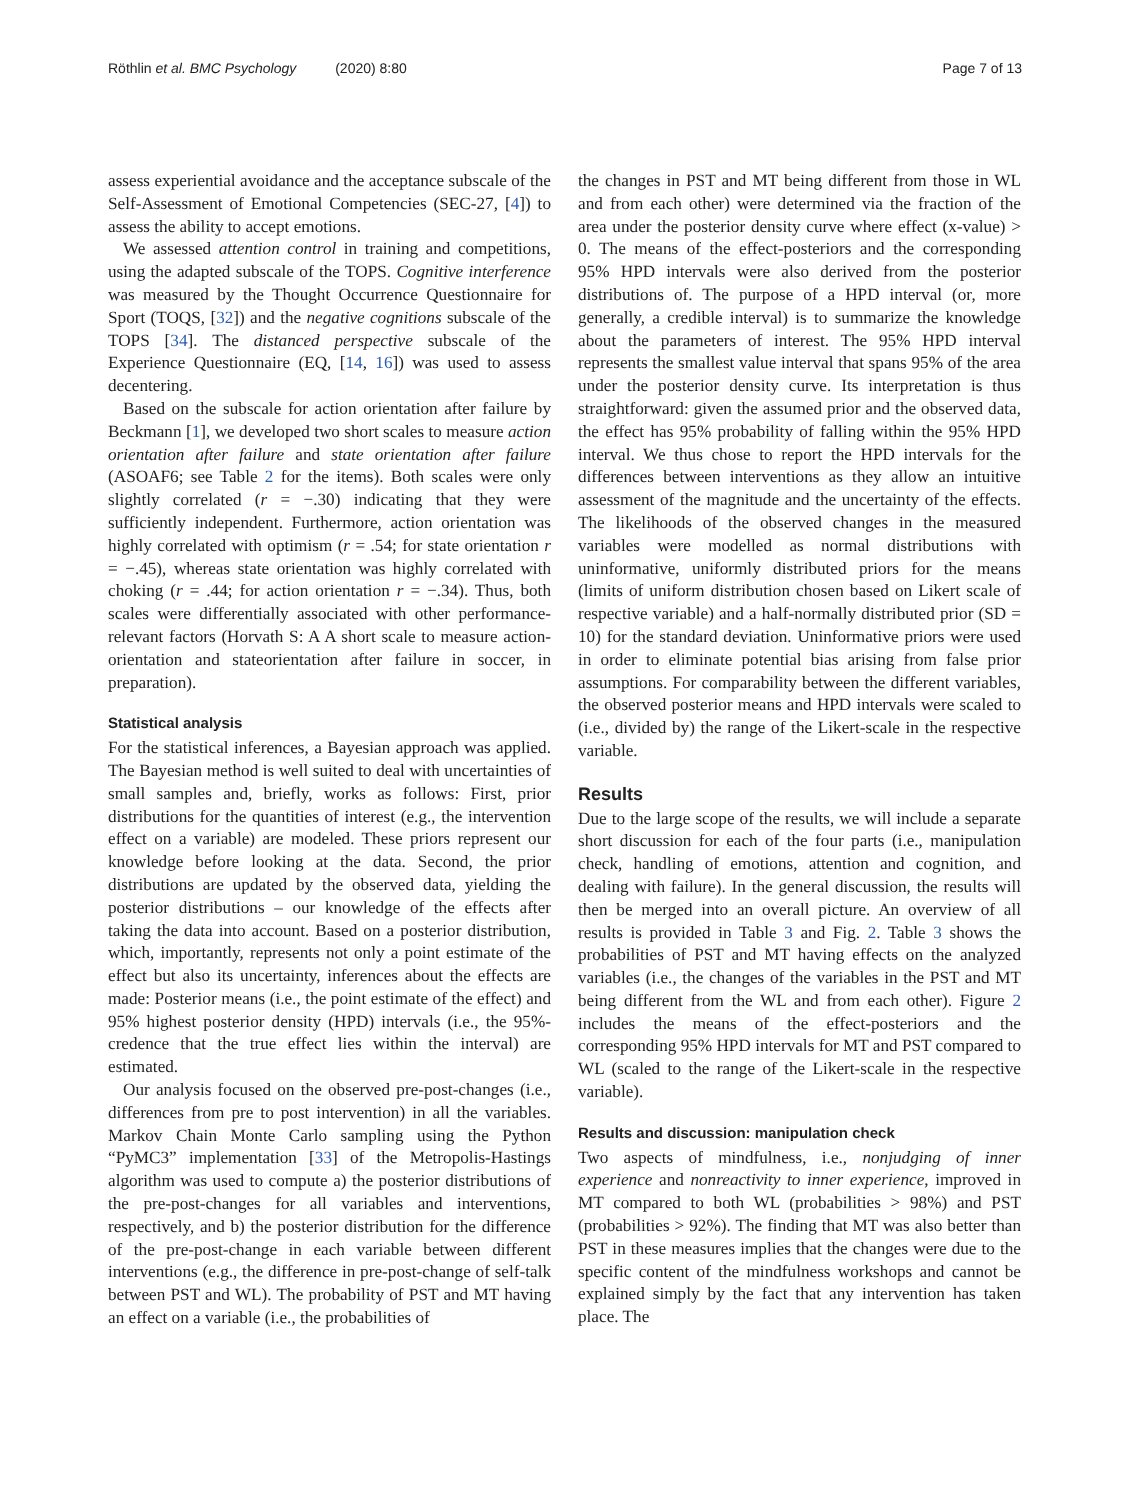Röthlin et al. BMC Psychology (2020) 8:80 Page 7 of 13
assess experiential avoidance and the acceptance subscale of the Self-Assessment of Emotional Competencies (SEC-27, [4]) to assess the ability to accept emotions.
We assessed attention control in training and competitions, using the adapted subscale of the TOPS. Cognitive interference was measured by the Thought Occurrence Questionnaire for Sport (TOQS, [32]) and the negative cognitions subscale of the TOPS [34]. The distanced perspective subscale of the Experience Questionnaire (EQ, [14, 16]) was used to assess decentering.
Based on the subscale for action orientation after failure by Beckmann [1], we developed two short scales to measure action orientation after failure and state orientation after failure (ASOAF6; see Table 2 for the items). Both scales were only slightly correlated (r = −.30) indicating that they were sufficiently independent. Furthermore, action orientation was highly correlated with optimism (r = .54; for state orientation r = −.45), whereas state orientation was highly correlated with choking (r = .44; for action orientation r = −.34). Thus, both scales were differentially associated with other performance-relevant factors (Horvath S: A A short scale to measure action-orientation and stateorientation after failure in soccer, in preparation).
Statistical analysis
For the statistical inferences, a Bayesian approach was applied. The Bayesian method is well suited to deal with uncertainties of small samples and, briefly, works as follows: First, prior distributions for the quantities of interest (e.g., the intervention effect on a variable) are modeled. These priors represent our knowledge before looking at the data. Second, the prior distributions are updated by the observed data, yielding the posterior distributions – our knowledge of the effects after taking the data into account. Based on a posterior distribution, which, importantly, represents not only a point estimate of the effect but also its uncertainty, inferences about the effects are made: Posterior means (i.e., the point estimate of the effect) and 95% highest posterior density (HPD) intervals (i.e., the 95%-credence that the true effect lies within the interval) are estimated.
Our analysis focused on the observed pre-post-changes (i.e., differences from pre to post intervention) in all the variables. Markov Chain Monte Carlo sampling using the Python “PyMC3” implementation [33] of the Metropolis-Hastings algorithm was used to compute a) the posterior distributions of the pre-post-changes for all variables and interventions, respectively, and b) the posterior distribution for the difference of the pre-post-change in each variable between different interventions (e.g., the difference in pre-post-change of self-talk between PST and WL). The probability of PST and MT having an effect on a variable (i.e., the probabilities of
the changes in PST and MT being different from those in WL and from each other) were determined via the fraction of the area under the posterior density curve where effect (x-value) > 0. The means of the effect-posteriors and the corresponding 95% HPD intervals were also derived from the posterior distributions of. The purpose of a HPD interval (or, more generally, a credible interval) is to summarize the knowledge about the parameters of interest. The 95% HPD interval represents the smallest value interval that spans 95% of the area under the posterior density curve. Its interpretation is thus straightforward: given the assumed prior and the observed data, the effect has 95% probability of falling within the 95% HPD interval. We thus chose to report the HPD intervals for the differences between interventions as they allow an intuitive assessment of the magnitude and the uncertainty of the effects. The likelihoods of the observed changes in the measured variables were modelled as normal distributions with uninformative, uniformly distributed priors for the means (limits of uniform distribution chosen based on Likert scale of respective variable) and a half-normally distributed prior (SD = 10) for the standard deviation. Uninformative priors were used in order to eliminate potential bias arising from false prior assumptions. For comparability between the different variables, the observed posterior means and HPD intervals were scaled to (i.e., divided by) the range of the Likert-scale in the respective variable.
Results
Due to the large scope of the results, we will include a separate short discussion for each of the four parts (i.e., manipulation check, handling of emotions, attention and cognition, and dealing with failure). In the general discussion, the results will then be merged into an overall picture. An overview of all results is provided in Table 3 and Fig. 2. Table 3 shows the probabilities of PST and MT having effects on the analyzed variables (i.e., the changes of the variables in the PST and MT being different from the WL and from each other). Figure 2 includes the means of the effect-posteriors and the corresponding 95% HPD intervals for MT and PST compared to WL (scaled to the range of the Likert-scale in the respective variable).
Results and discussion: manipulation check
Two aspects of mindfulness, i.e., nonjudging of inner experience and nonreactivity to inner experience, improved in MT compared to both WL (probabilities > 98%) and PST (probabilities > 92%). The finding that MT was also better than PST in these measures implies that the changes were due to the specific content of the mindfulness workshops and cannot be explained simply by the fact that any intervention has taken place. The